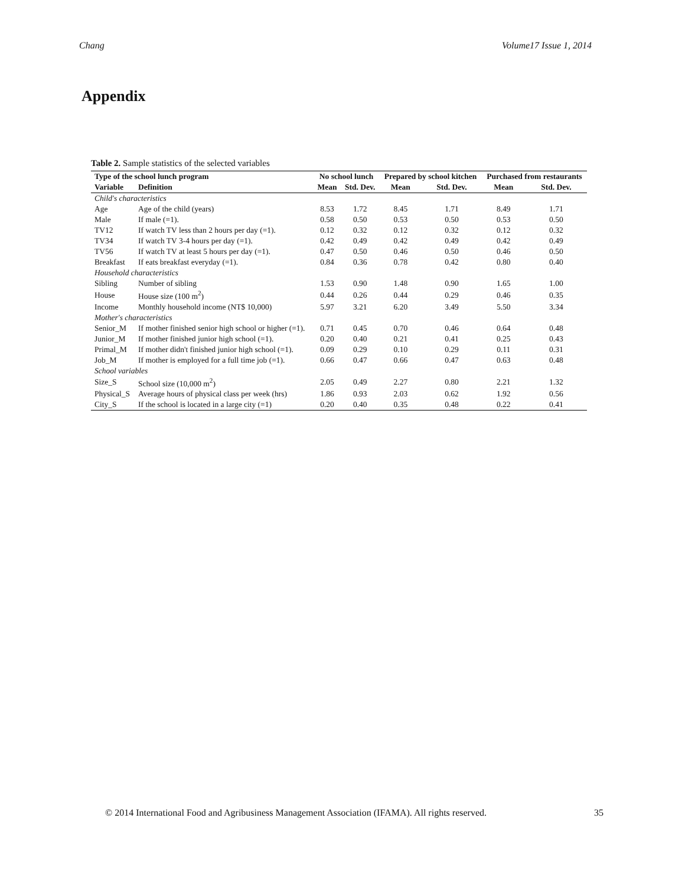Chang Volume17 Issue 1, 2014
Appendix
Table 2. Sample statistics of the selected variables
| Type of the school lunch program | | No school lunch | | Prepared by school kitchen | | Purchased from restaurants | |
| --- | --- | --- | --- | --- | --- | --- | --- |
| Variable | Definition | Mean | Std. Dev. | Mean | Std. Dev. | Mean | Std. Dev. |
| Child's characteristics | | | | | | | |
| Age | Age of the child (years) | 8.53 | 1.72 | 8.45 | 1.71 | 8.49 | 1.71 |
| Male | If male (=1). | 0.58 | 0.50 | 0.53 | 0.50 | 0.53 | 0.50 |
| TV12 | If watch TV less than 2 hours per day (=1). | 0.12 | 0.32 | 0.12 | 0.32 | 0.12 | 0.32 |
| TV34 | If watch TV 3-4 hours per day (=1). | 0.42 | 0.49 | 0.42 | 0.49 | 0.42 | 0.49 |
| TV56 | If watch TV at least 5 hours per day (=1). | 0.47 | 0.50 | 0.46 | 0.50 | 0.46 | 0.50 |
| Breakfast | If eats breakfast everyday (=1). | 0.84 | 0.36 | 0.78 | 0.42 | 0.80 | 0.40 |
| Household characteristics | | | | | | | |
| Sibling | Number of sibling | 1.53 | 0.90 | 1.48 | 0.90 | 1.65 | 1.00 |
| House | House size (100 m<sup>2</sup>) | 0.44 | 0.26 | 0.44 | 0.29 | 0.46 | 0.35 |
| Income | Monthly household income (NT$ 10,000) | 5.97 | 3.21 | 6.20 | 3.49 | 5.50 | 3.34 |
| Mother's characteristics | | | | | | | |
| Senior_M | If mother finished senior high school or higher (=1). | 0.71 | 0.45 | 0.70 | 0.46 | 0.64 | 0.48 |
| Junior_M | If mother finished junior high school (=1). | 0.20 | 0.40 | 0.21 | 0.41 | 0.25 | 0.43 |
| Primal_M | If mother didn't finished junior high school (=1). | 0.09 | 0.29 | 0.10 | 0.29 | 0.11 | 0.31 |
| Job_M | If mother is employed for a full time job (=1). | 0.66 | 0.47 | 0.66 | 0.47 | 0.63 | 0.48 |
| School variables | | | | | | | |
| Size_S | School size (10,000 m<sup>2</sup>) | 2.05 | 0.49 | 2.27 | 0.80 | 2.21 | 1.32 |
| Physical_S | Average hours of physical class per week (hrs) | 1.86 | 0.93 | 2.03 | 0.62 | 1.92 | 0.56 |
| City_S | If the school is located in a large city (=1) | 0.20 | 0.40 | 0.35 | 0.48 | 0.22 | 0.41 |
© 2014 International Food and Agribusiness Management Association (IFAMA). All rights reserved. 35